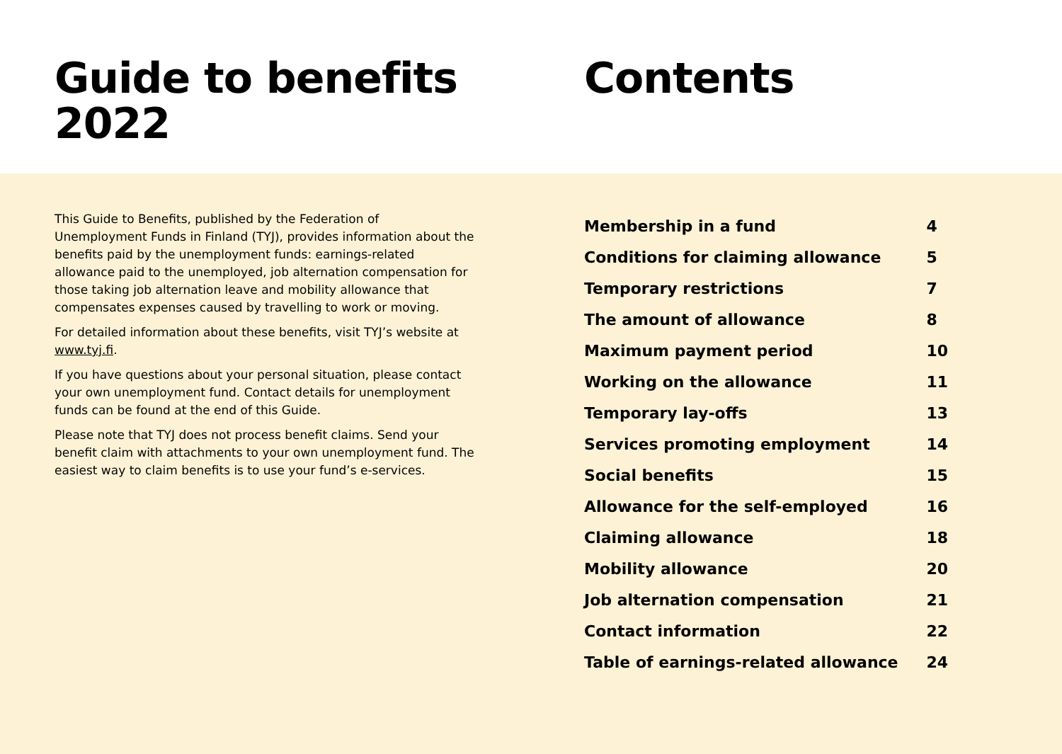Guide to benefits
2022
Contents
This Guide to Benefits, published by the Federation of Unemployment Funds in Finland (TYJ), provides information about the benefits paid by the unemployment funds: earnings-related allowance paid to the unemployed, job alternation compensation for those taking job alternation leave and mobility allowance that compensates expenses caused by travelling to work or moving.
For detailed information about these benefits, visit TYJ’s website at www.tyj.fi.
If you have questions about your personal situation, please contact your own unemployment fund. Contact details for unemployment funds can be found at the end of this Guide.
Please note that TYJ does not process benefit claims. Send your benefit claim with attachments to your own unemployment fund. The easiest way to claim benefits is to use your fund’s e-services.
| Membership in a fund | 4 |
| Conditions for claiming allowance | 5 |
| Temporary restrictions | 7 |
| The amount of allowance | 8 |
| Maximum payment period | 10 |
| Working on the allowance | 11 |
| Temporary lay-offs | 13 |
| Services promoting employment | 14 |
| Social benefits | 15 |
| Allowance for the self-employed | 16 |
| Claiming allowance | 18 |
| Mobility allowance | 20 |
| Job alternation compensation | 21 |
| Contact information | 22 |
| Table of earnings-related allowance | 24 |